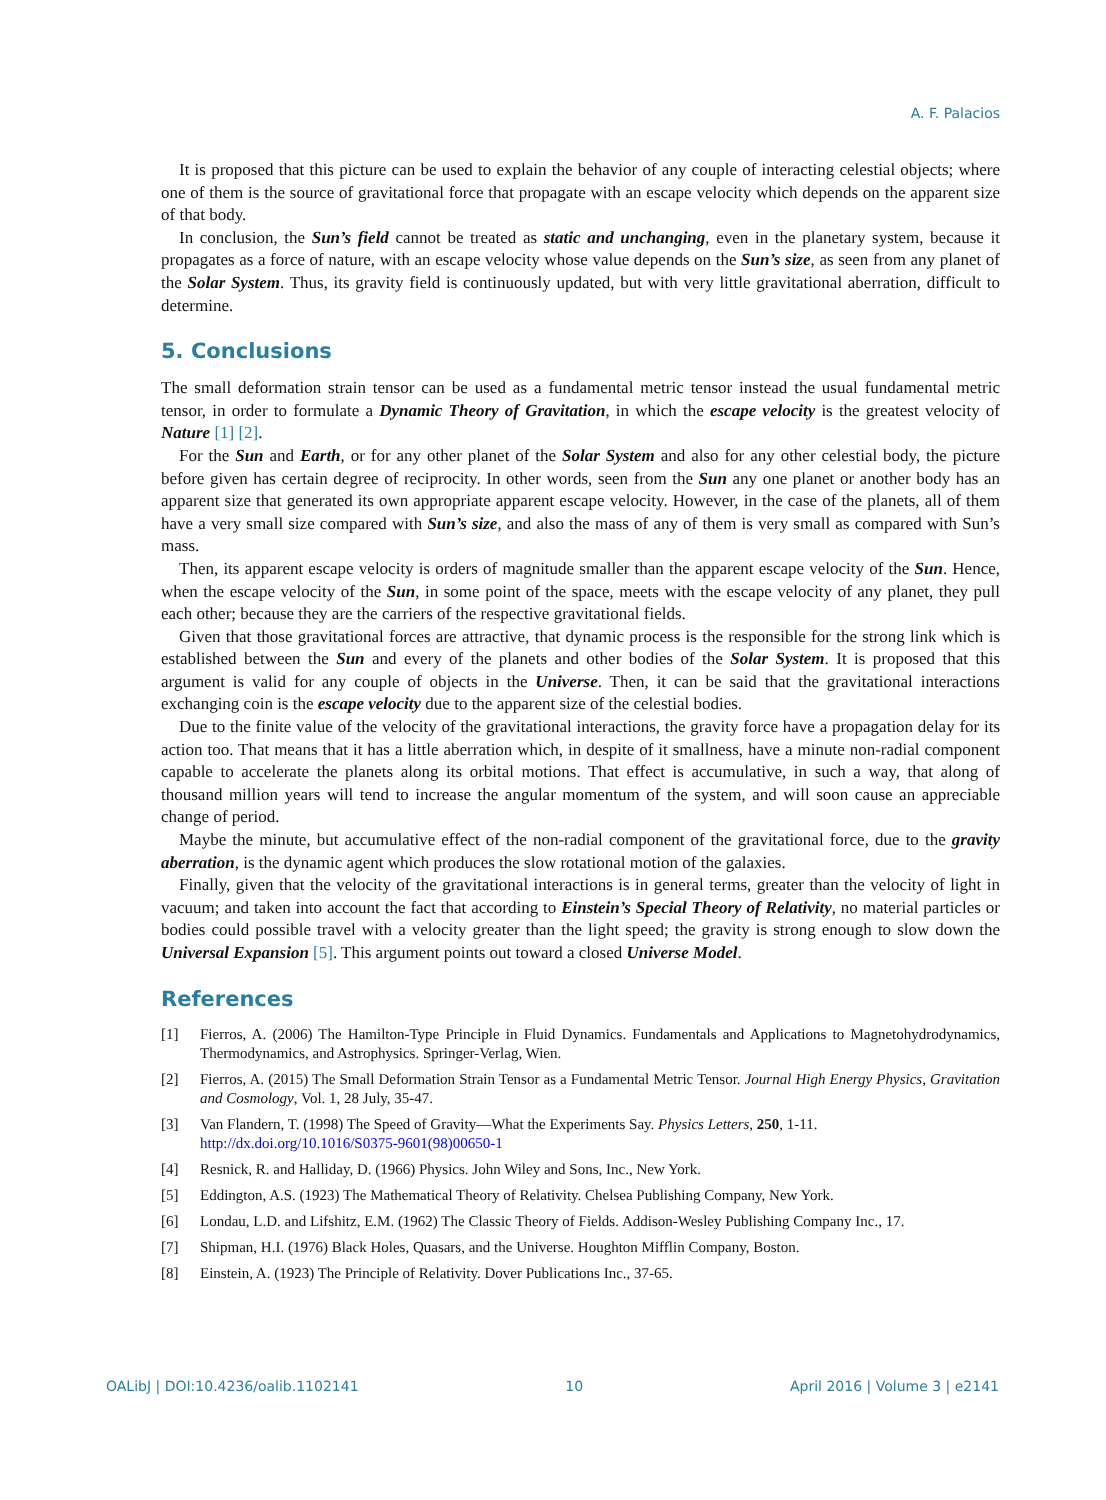A. F. Palacios
It is proposed that this picture can be used to explain the behavior of any couple of interacting celestial objects; where one of them is the source of gravitational force that propagate with an escape velocity which depends on the apparent size of that body.
In conclusion, the Sun’s field cannot be treated as static and unchanging, even in the planetary system, because it propagates as a force of nature, with an escape velocity whose value depends on the Sun’s size, as seen from any planet of the Solar System. Thus, its gravity field is continuously updated, but with very little gravitational aberration, difficult to determine.
5. Conclusions
The small deformation strain tensor can be used as a fundamental metric tensor instead the usual fundamental metric tensor, in order to formulate a Dynamic Theory of Gravitation, in which the escape velocity is the greatest velocity of Nature [1] [2].
For the Sun and Earth, or for any other planet of the Solar System and also for any other celestial body, the picture before given has certain degree of reciprocity. In other words, seen from the Sun any one planet or another body has an apparent size that generated its own appropriate apparent escape velocity. However, in the case of the planets, all of them have a very small size compared with Sun’s size, and also the mass of any of them is very small as compared with Sun’s mass.
Then, its apparent escape velocity is orders of magnitude smaller than the apparent escape velocity of the Sun. Hence, when the escape velocity of the Sun, in some point of the space, meets with the escape velocity of any planet, they pull each other; because they are the carriers of the respective gravitational fields.
Given that those gravitational forces are attractive, that dynamic process is the responsible for the strong link which is established between the Sun and every of the planets and other bodies of the Solar System. It is proposed that this argument is valid for any couple of objects in the Universe. Then, it can be said that the gravitational interactions exchanging coin is the escape velocity due to the apparent size of the celestial bodies.
Due to the finite value of the velocity of the gravitational interactions, the gravity force have a propagation delay for its action too. That means that it has a little aberration which, in despite of it smallness, have a minute non-radial component capable to accelerate the planets along its orbital motions. That effect is accumulative, in such a way, that along of thousand million years will tend to increase the angular momentum of the system, and will soon cause an appreciable change of period.
Maybe the minute, but accumulative effect of the non-radial component of the gravitational force, due to the gravity aberration, is the dynamic agent which produces the slow rotational motion of the galaxies.
Finally, given that the velocity of the gravitational interactions is in general terms, greater than the velocity of light in vacuum; and taken into account the fact that according to Einstein’s Special Theory of Relativity, no material particles or bodies could possible travel with a velocity greater than the light speed; the gravity is strong enough to slow down the Universal Expansion [5]. This argument points out toward a closed Universe Model.
References
[1] Fierros, A. (2006) The Hamilton-Type Principle in Fluid Dynamics. Fundamentals and Applications to Magnetohydrodynamics, Thermodynamics, and Astrophysics. Springer-Verlag, Wien.
[2] Fierros, A. (2015) The Small Deformation Strain Tensor as a Fundamental Metric Tensor. Journal High Energy Physics, Gravitation and Cosmology, Vol. 1, 28 July, 35-47.
[3] Van Flandern, T. (1998) The Speed of Gravity—What the Experiments Say. Physics Letters, 250, 1-11.
http://dx.doi.org/10.1016/S0375-9601(98)00650-1
[4] Resnick, R. and Halliday, D. (1966) Physics. John Wiley and Sons, Inc., New York.
[5] Eddington, A.S. (1923) The Mathematical Theory of Relativity. Chelsea Publishing Company, New York.
[6] Londau, L.D. and Lifshitz, E.M. (1962) The Classic Theory of Fields. Addison-Wesley Publishing Company Inc., 17.
[7] Shipman, H.I. (1976) Black Holes, Quasars, and the Universe. Houghton Mifflin Company, Boston.
[8] Einstein, A. (1923) The Principle of Relativity. Dover Publications Inc., 37-65.
OALibJ | DOI:10.4236/oalib.1102141 10 April 2016 | Volume 3 | e2141